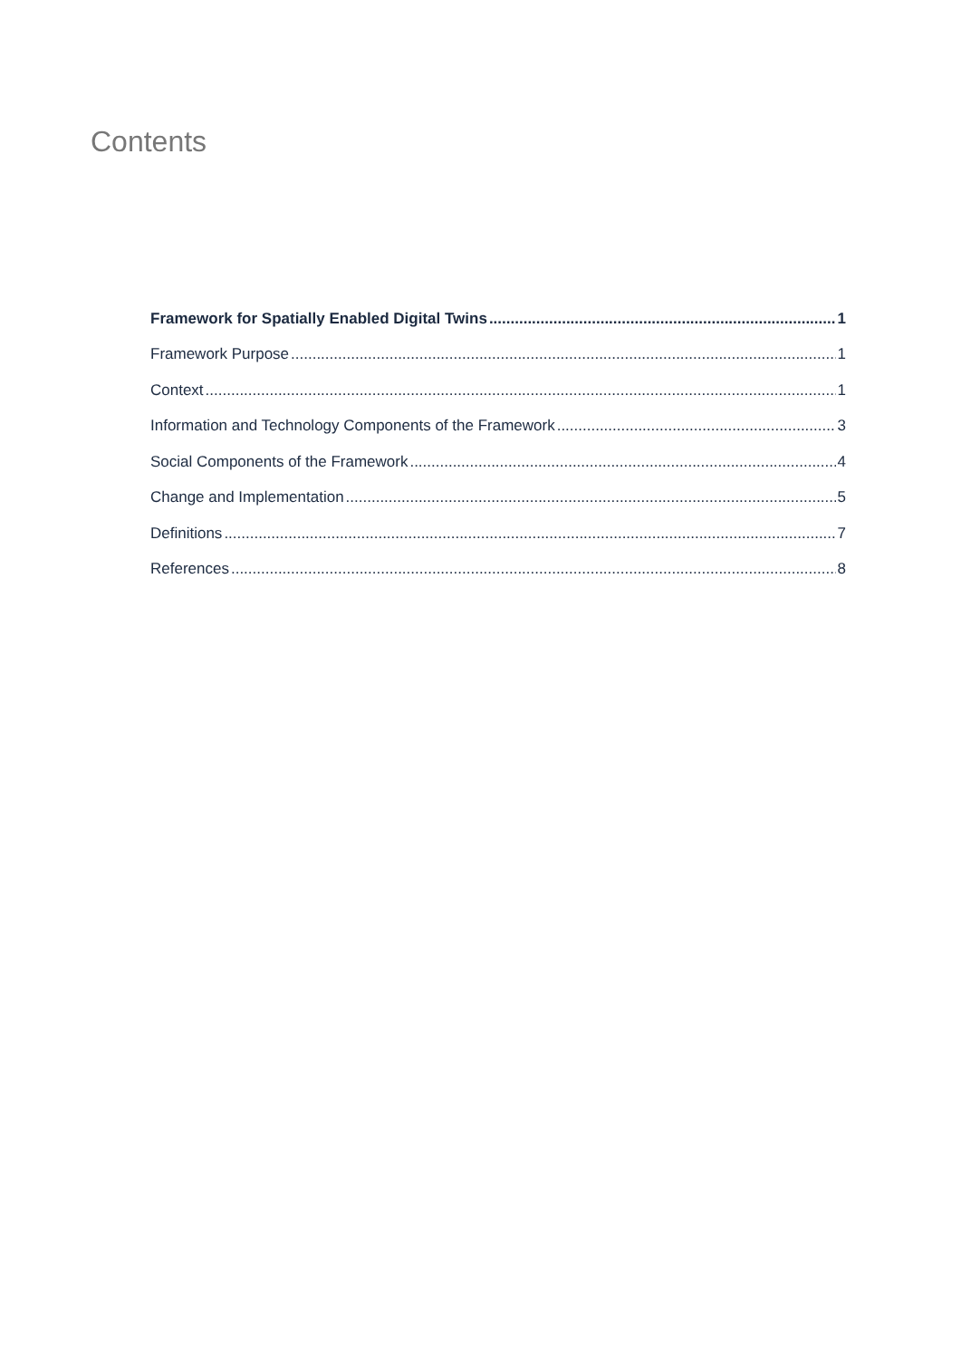Contents
Framework for Spatially Enabled Digital Twins 1
Framework Purpose 1
Context 1
Information and Technology Components of the Framework 3
Social Components of the Framework 4
Change and Implementation 5
Definitions 7
References 8